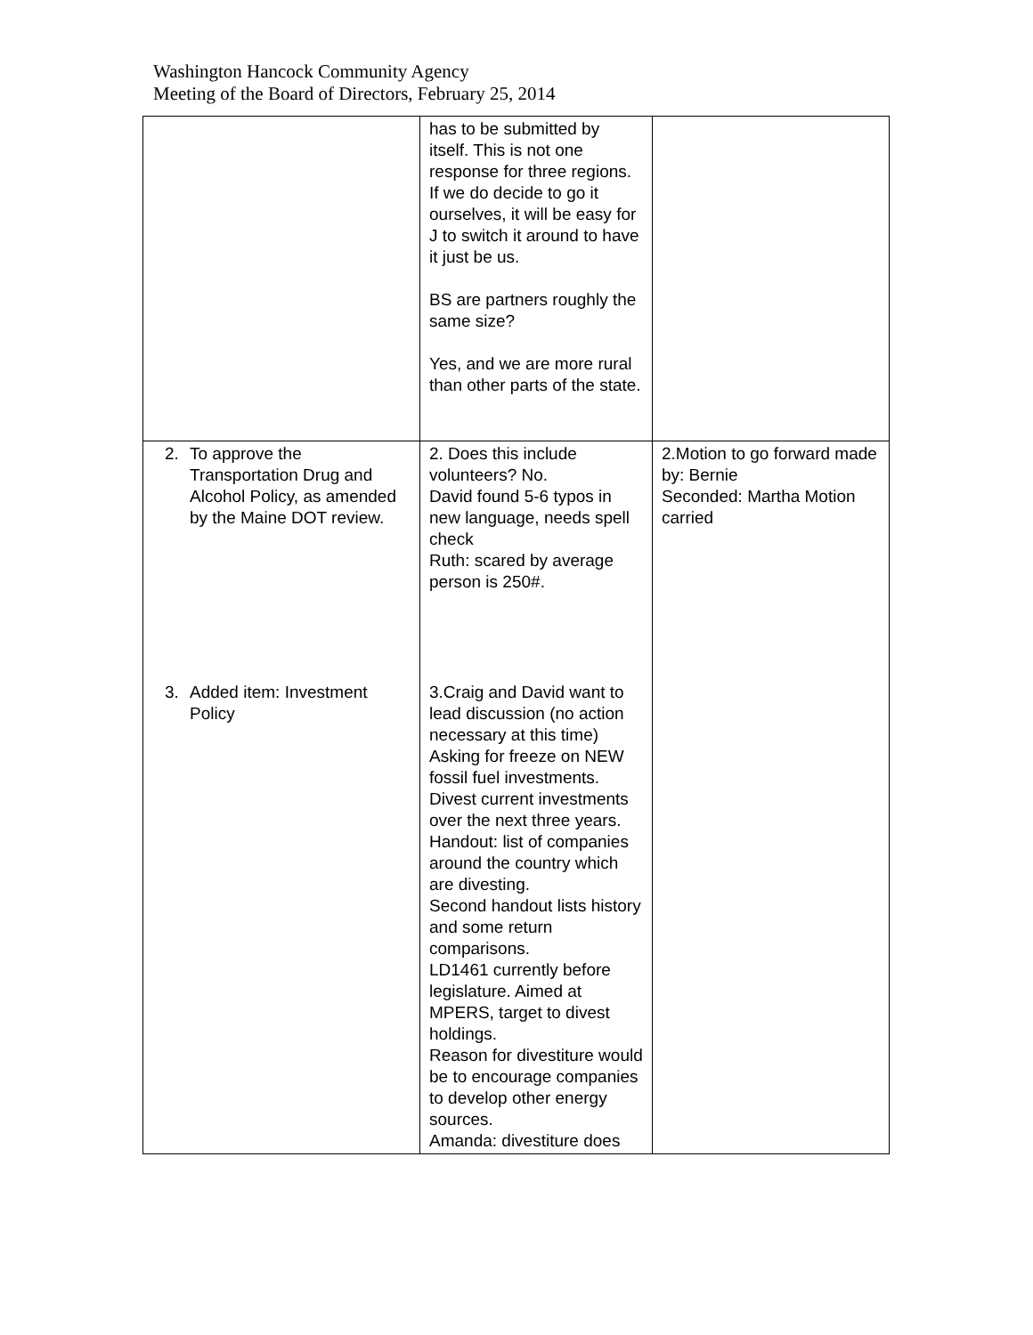Washington Hancock Community Agency
Meeting of the Board of Directors, February 25, 2014
| | has to be submitted by itself. This is not one response for three regions. If we do decide to go it ourselves, it will be easy for J to switch it around to have it just be us. BS are partners roughly the same size? Yes, and we are more rural than other parts of the state. | |
| 2. To approve the Transportation Drug and Alcohol Policy, as amended by the Maine DOT review. | 2. Does this include volunteers? No. David found 5-6 typos in new language, needs spell check Ruth: scared by average person is 250#. | 2.Motion to go forward made by: Bernie Seconded: Martha Motion carried |
| 3. Added item: Investment Policy | 3.Craig and David want to lead discussion (no action necessary at this time) Asking for freeze on NEW fossil fuel investments. Divest current investments over the next three years. Handout: list of companies around the country which are divesting. Second handout lists history and some return comparisons. LD1461 currently before legislature. Aimed at MPERS, target to divest holdings. Reason for divestiture would be to encourage companies to develop other energy sources. Amanda: divestiture does | |